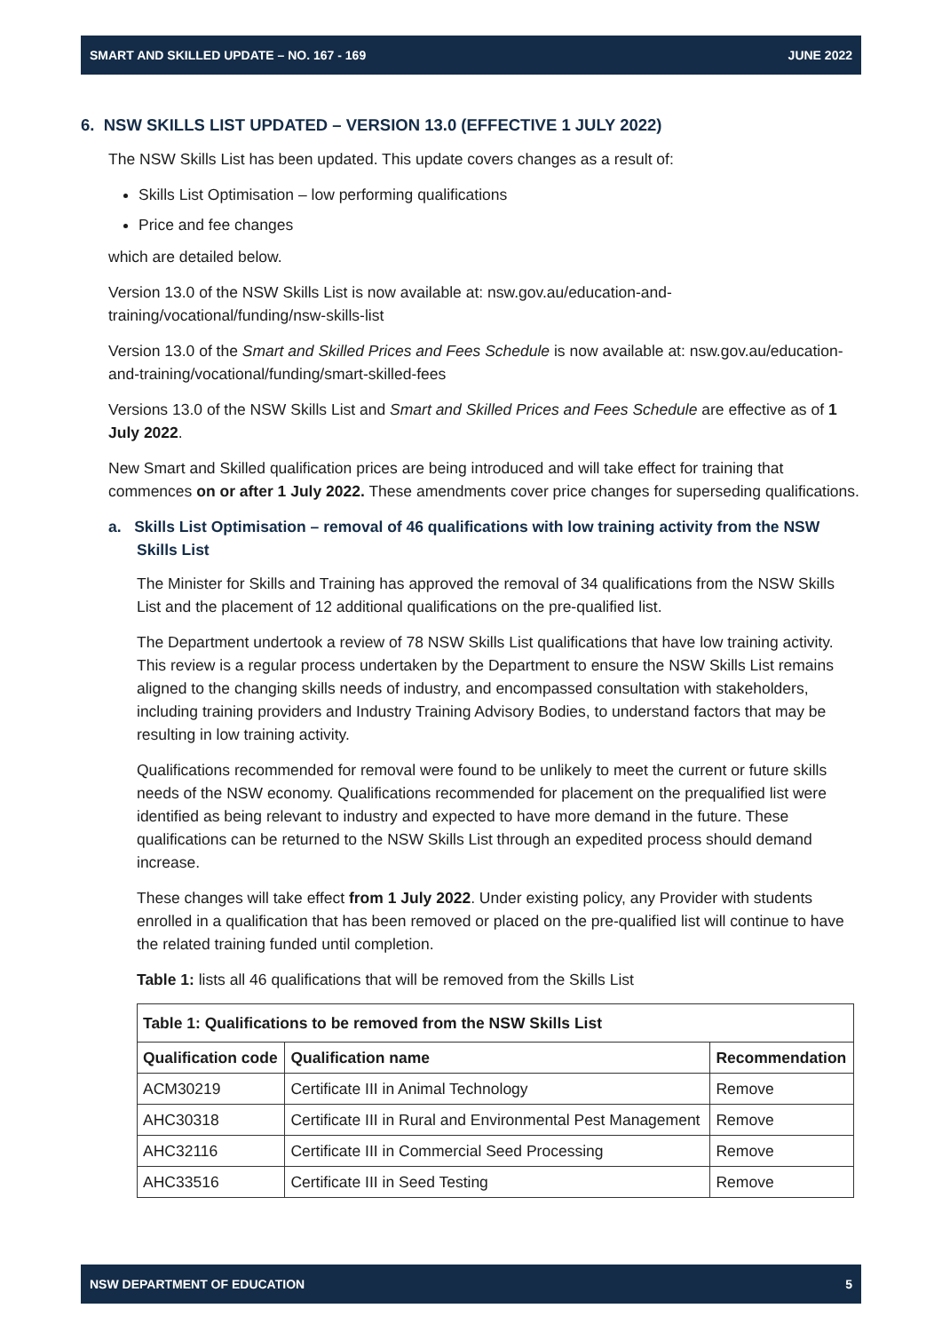SMART AND SKILLED UPDATE – NO. 167 - 169 JUNE 2022
6. NSW SKILLS LIST UPDATED – VERSION 13.0 (EFFECTIVE 1 JULY 2022)
The NSW Skills List has been updated. This update covers changes as a result of:
Skills List Optimisation – low performing qualifications
Price and fee changes
which are detailed below.
Version 13.0 of the NSW Skills List is now available at: nsw.gov.au/education-and-training/vocational/funding/nsw-skills-list
Version 13.0 of the Smart and Skilled Prices and Fees Schedule is now available at: nsw.gov.au/education-and-training/vocational/funding/smart-skilled-fees
Versions 13.0 of the NSW Skills List and Smart and Skilled Prices and Fees Schedule are effective as of 1 July 2022.
New Smart and Skilled qualification prices are being introduced and will take effect for training that commences on or after 1 July 2022. These amendments cover price changes for superseding qualifications.
a. Skills List Optimisation – removal of 46 qualifications with low training activity from the NSW Skills List
The Minister for Skills and Training has approved the removal of 34 qualifications from the NSW Skills List and the placement of 12 additional qualifications on the pre-qualified list.
The Department undertook a review of 78 NSW Skills List qualifications that have low training activity. This review is a regular process undertaken by the Department to ensure the NSW Skills List remains aligned to the changing skills needs of industry, and encompassed consultation with stakeholders, including training providers and Industry Training Advisory Bodies, to understand factors that may be resulting in low training activity.
Qualifications recommended for removal were found to be unlikely to meet the current or future skills needs of the NSW economy. Qualifications recommended for placement on the prequalified list were identified as being relevant to industry and expected to have more demand in the future. These qualifications can be returned to the NSW Skills List through an expedited process should demand increase.
These changes will take effect from 1 July 2022. Under existing policy, any Provider with students enrolled in a qualification that has been removed or placed on the pre-qualified list will continue to have the related training funded until completion.
Table 1: lists all 46 qualifications that will be removed from the Skills List
| Table 1: Qualifications to be removed from the NSW Skills List | | |
| --- | --- | --- |
| Qualification code | Qualification name | Recommendation |
| ACM30219 | Certificate III in Animal Technology | Remove |
| AHC30318 | Certificate III in Rural and Environmental Pest Management | Remove |
| AHC32116 | Certificate III in Commercial Seed Processing | Remove |
| AHC33516 | Certificate III in Seed Testing | Remove |
NSW DEPARTMENT OF EDUCATION 5